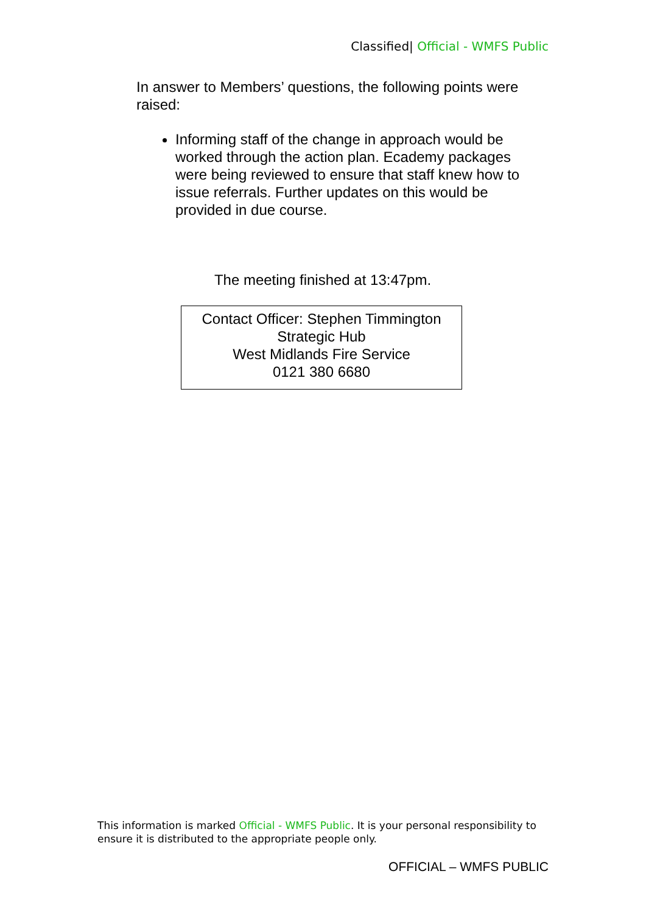Classified| Official - WMFS Public
In answer to Members’ questions, the following points were raised:
Informing staff of the change in approach would be worked through the action plan. Ecademy packages were being reviewed to ensure that staff knew how to issue referrals. Further updates on this would be provided in due course.
The meeting finished at 13:47pm.
Contact Officer: Stephen Timmington
Strategic Hub
West Midlands Fire Service
0121 380 6680
This information is marked Official - WMFS Public. It is your personal responsibility to ensure it is distributed to the appropriate people only.
OFFICIAL – WMFS PUBLIC